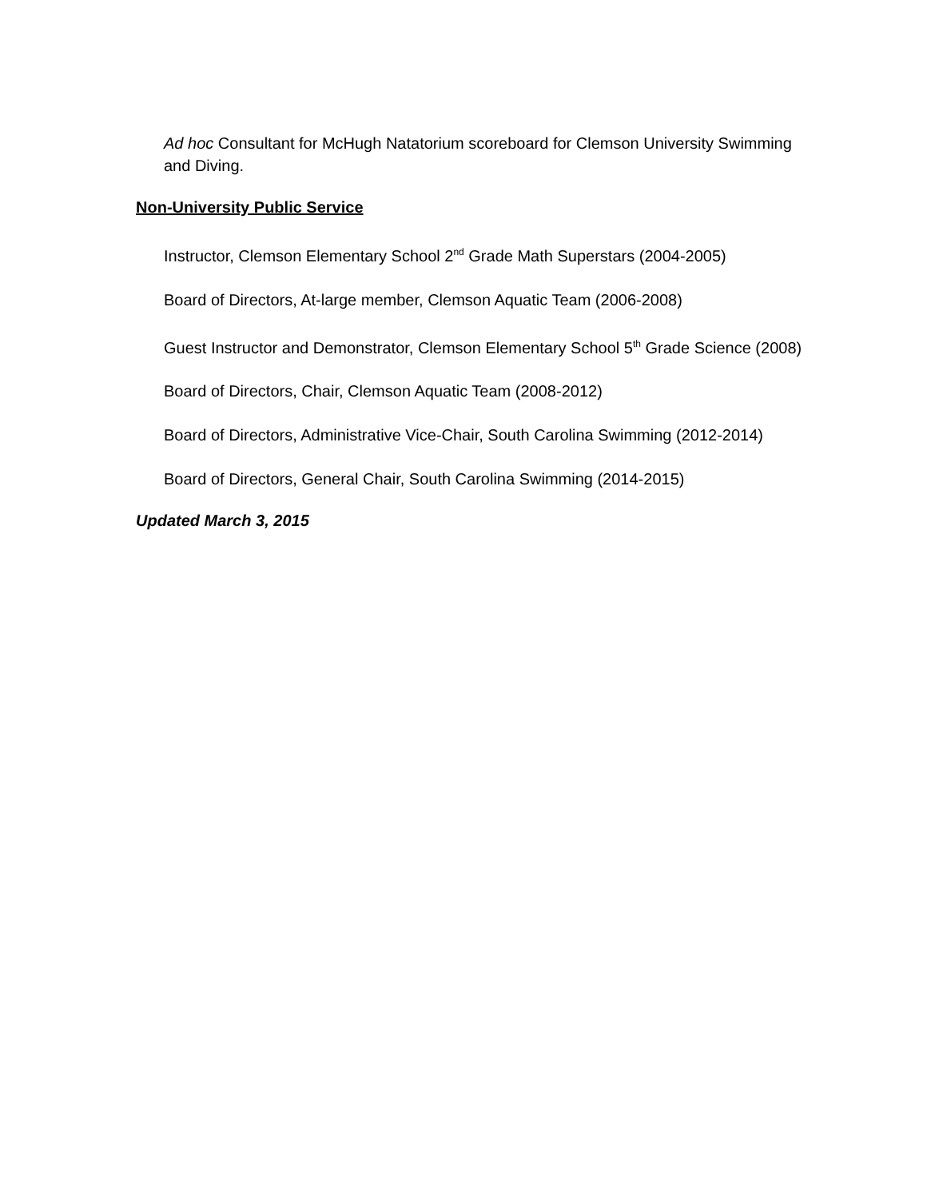Ad hoc Consultant for McHugh Natatorium scoreboard for Clemson University Swimming and Diving.
Non-University Public Service
Instructor, Clemson Elementary School 2<sup>nd</sup> Grade Math Superstars (2004-2005)
Board of Directors, At-large member, Clemson Aquatic Team (2006-2008)
Guest Instructor and Demonstrator, Clemson Elementary School 5<sup>th</sup> Grade Science (2008)
Board of Directors, Chair, Clemson Aquatic Team (2008-2012)
Board of Directors, Administrative Vice-Chair, South Carolina Swimming (2012-2014)
Board of Directors, General Chair, South Carolina Swimming (2014-2015)
Updated March 3, 2015